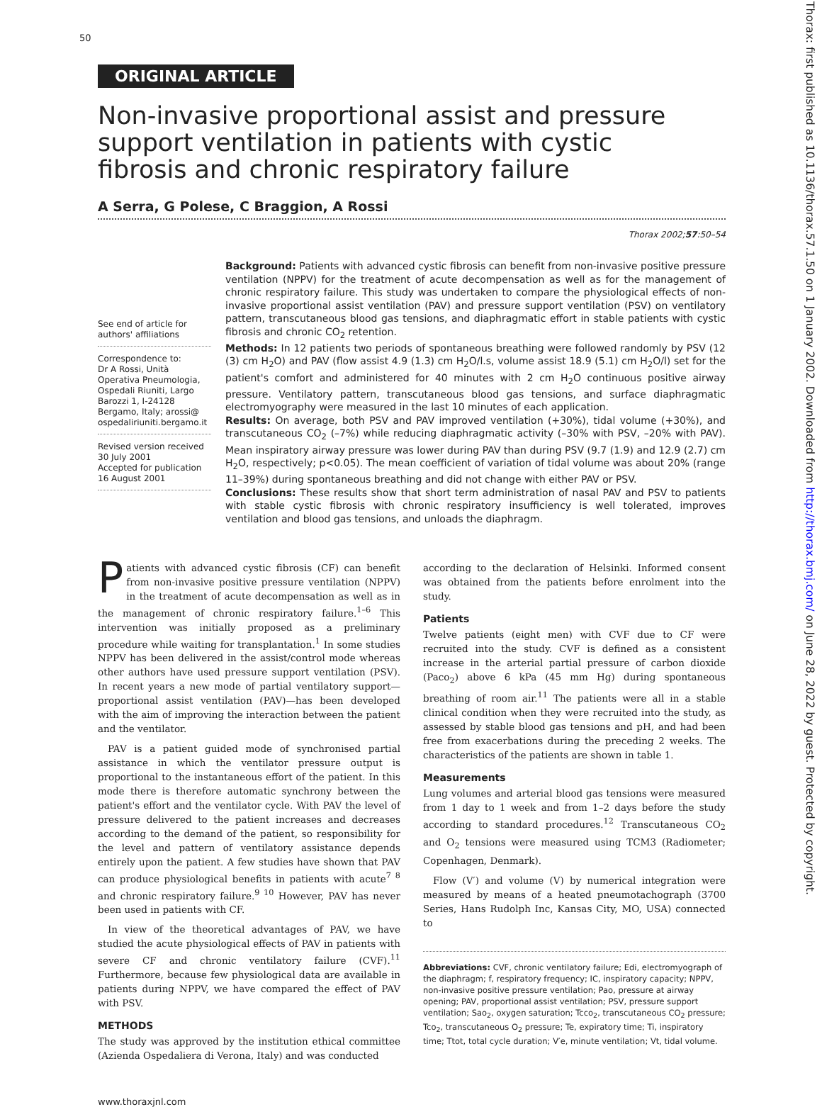50
ORIGINAL ARTICLE
Non-invasive proportional assist and pressure support ventilation in patients with cystic fibrosis and chronic respiratory failure
A Serra, G Polese, C Braggion, A Rossi
Thorax 2002;57:50–54
See end of article for authors' affiliations
Correspondence to:
Dr A Rossi, Unità Operativa Pneumologia, Ospedali Riuniti, Largo Barozzi 1, I-24128 Bergamo, Italy; arossi@ ospedaliriuniti.bergamo.it
Revised version received 30 July 2001
Accepted for publication 16 August 2001
Background: Patients with advanced cystic fibrosis can benefit from non-invasive positive pressure ventilation (NPPV) for the treatment of acute decompensation as well as for the management of chronic respiratory failure. This study was undertaken to compare the physiological effects of non-invasive proportional assist ventilation (PAV) and pressure support ventilation (PSV) on ventilatory pattern, transcutaneous blood gas tensions, and diaphragmatic effort in stable patients with cystic fibrosis and chronic CO<sub>2</sub> retention.
Methods: In 12 patients two periods of spontaneous breathing were followed randomly by PSV (12 (3) cm H<sub>2</sub>O) and PAV (flow assist 4.9 (1.3) cm H<sub>2</sub>O/l.s, volume assist 18.9 (5.1) cm H<sub>2</sub>O/l) set for the patient's comfort and administered for 40 minutes with 2 cm H<sub>2</sub>O continuous positive airway pressure. Ventilatory pattern, transcutaneous blood gas tensions, and surface diaphragmatic electromyography were measured in the last 10 minutes of each application.
Results: On average, both PSV and PAV improved ventilation (+30%), tidal volume (+30%), and transcutaneous CO<sub>2</sub> (–7%) while reducing diaphragmatic activity (–30% with PSV, –20% with PAV). Mean inspiratory airway pressure was lower during PAV than during PSV (9.7 (1.9) and 12.9 (2.7) cm H<sub>2</sub>O, respectively; p<0.05). The mean coefficient of variation of tidal volume was about 20% (range 11–39%) during spontaneous breathing and did not change with either PAV or PSV.
Conclusions: These results show that short term administration of nasal PAV and PSV to patients with stable cystic fibrosis with chronic respiratory insufficiency is well tolerated, improves ventilation and blood gas tensions, and unloads the diaphragm.
Patients with advanced cystic fibrosis (CF) can benefit from non-invasive positive pressure ventilation (NPPV) in the treatment of acute decompensation as well as in the management of chronic respiratory failure.<sup>1–6</sup> This intervention was initially proposed as a preliminary procedure while waiting for transplantation.<sup>1</sup> In some studies NPPV has been delivered in the assist/control mode whereas other authors have used pressure support ventilation (PSV). In recent years a new mode of partial ventilatory support—proportional assist ventilation (PAV)—has been developed with the aim of improving the interaction between the patient and the ventilator.
PAV is a patient guided mode of synchronised partial assistance in which the ventilator pressure output is proportional to the instantaneous effort of the patient. In this mode there is therefore automatic synchrony between the patient's effort and the ventilator cycle. With PAV the level of pressure delivered to the patient increases and decreases according to the demand of the patient, so responsibility for the level and pattern of ventilatory assistance depends entirely upon the patient. A few studies have shown that PAV can produce physiological benefits in patients with acute<sup>7 8</sup> and chronic respiratory failure.<sup>9 10</sup> However, PAV has never been used in patients with CF.
In view of the theoretical advantages of PAV, we have studied the acute physiological effects of PAV in patients with severe CF and chronic ventilatory failure (CVF).<sup>11</sup> Furthermore, because few physiological data are available in patients during NPPV, we have compared the effect of PAV with PSV.
METHODS
The study was approved by the institution ethical committee (Azienda Ospedaliera di Verona, Italy) and was conducted
according to the declaration of Helsinki. Informed consent was obtained from the patients before enrolment into the study.
Patients
Twelve patients (eight men) with CVF due to CF were recruited into the study. CVF is defined as a consistent increase in the arterial partial pressure of carbon dioxide (Paco<sub>2</sub>) above 6 kPa (45 mm Hg) during spontaneous breathing of room air.<sup>11</sup> The patients were all in a stable clinical condition when they were recruited into the study, as assessed by stable blood gas tensions and pH, and had been free from exacerbations during the preceding 2 weeks. The characteristics of the patients are shown in table 1.
Measurements
Lung volumes and arterial blood gas tensions were measured from 1 day to 1 week and from 1–2 days before the study according to standard procedures.<sup>12</sup> Transcutaneous CO<sub>2</sub> and O<sub>2</sub> tensions were measured using TCM3 (Radiometer; Copenhagen, Denmark).
Flow (V′) and volume (V) by numerical integration were measured by means of a heated pneumotachograph (3700 Series, Hans Rudolph Inc, Kansas City, MO, USA) connected to
Abbreviations: CVF, chronic ventilatory failure; Edi, electromyograph of the diaphragm; f, respiratory frequency; IC, inspiratory capacity; NPPV, non-invasive positive pressure ventilation; Pao, pressure at airway opening; PAV, proportional assist ventilation; PSV, pressure support ventilation; Sao<sub>2</sub>, oxygen saturation; Tcco<sub>2</sub>, transcutaneous CO<sub>2</sub> pressure; Tco<sub>2</sub>, transcutaneous O<sub>2</sub> pressure; Te, expiratory time; Ti, inspiratory time; Ttot, total cycle duration; V′e, minute ventilation; Vt, tidal volume.
www.thoraxjnl.com
Thorax: first published as 10.1136/thorax.57.1.50 on 1 January 2002. Downloaded from http://thorax.bmj.com/ on June 28, 2022 by guest. Protected by copyright.